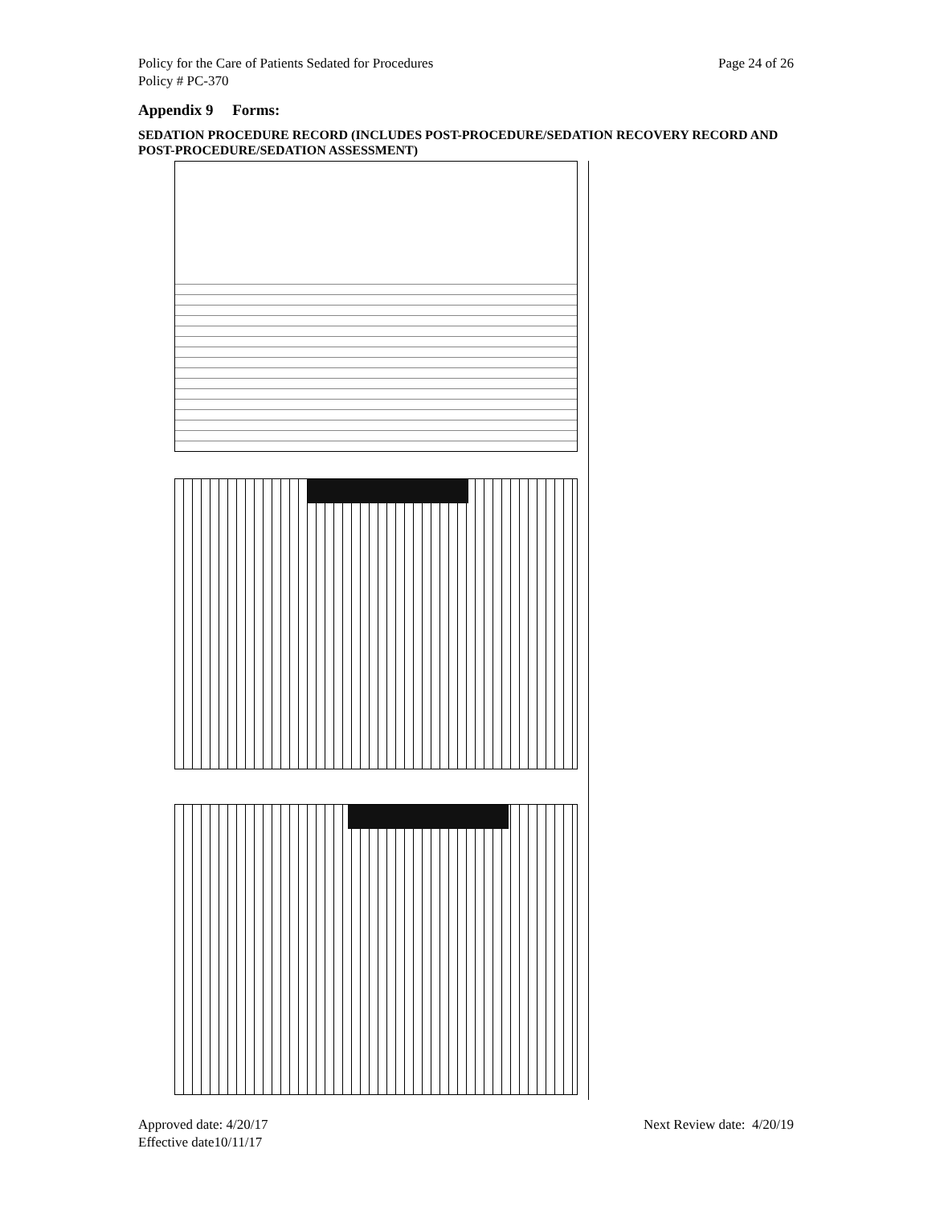Policy for the Care of Patients Sedated for Procedures
Policy # PC-370
Page 24 of 26
Appendix 9 Forms:
SEDATION PROCEDURE RECORD (INCLUDES POST-PROCEDURE/SEDATION RECOVERY RECORD AND POST-PROCEDURE/SEDATION ASSESSMENT)
Approved date: 4/20/17
Effective date10/11/17
Next Review date: 4/20/19